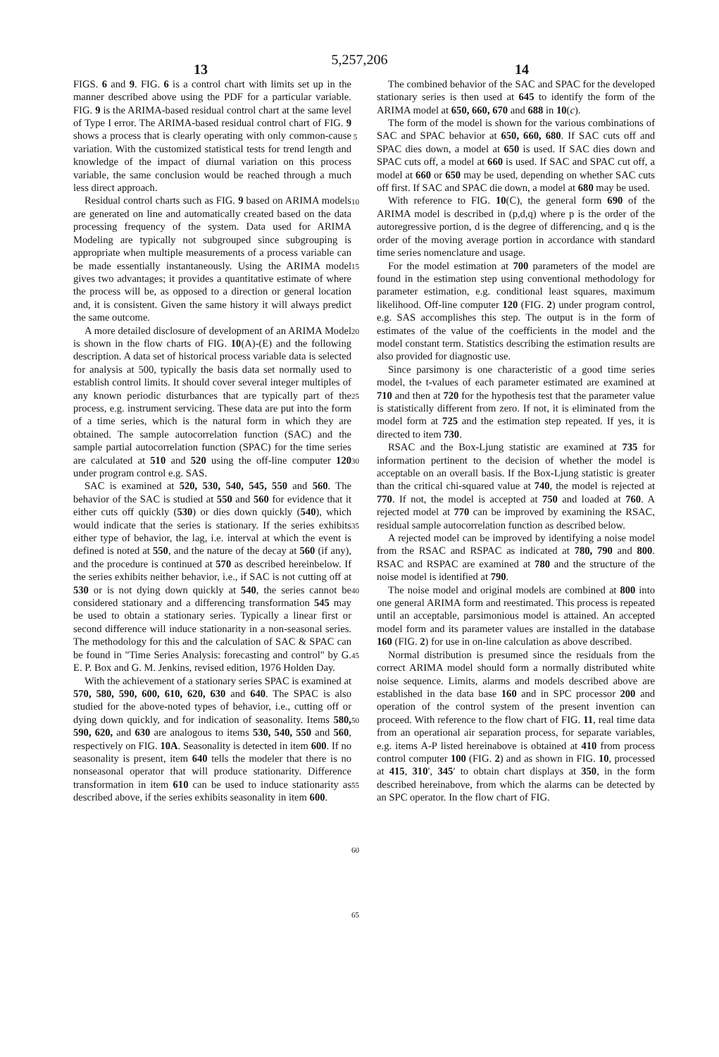5,257,206
13 14
FIGS. 6 and 9. FIG. 6 is a control chart with limits set up in the manner described above using the PDF for a particular variable. FIG. 9 is the ARIMA-based residual control chart at the same level of Type I error. The ARIMA-based residual control chart of FIG. 9 shows a process that is clearly operating with only common-cause variation. With the customized statistical tests for trend length and knowledge of the impact of diurnal variation on this process variable, the same conclusion would be reached through a much less direct approach.
Residual control charts such as FIG. 9 based on ARIMA models are generated on line and automatically created based on the data processing frequency of the system. Data used for ARIMA Modeling are typically not subgrouped since subgrouping is appropriate when multiple measurements of a process variable can be made essentially instantaneously. Using the ARIMA model gives two advantages; it provides a quantitative estimate of where the process will be, as opposed to a direction or general location and, it is consistent. Given the same history it will always predict the same outcome.
A more detailed disclosure of development of an ARIMA Model is shown in the flow charts of FIG. 10(A)-(E) and the following description. A data set of historical process variable data is selected for analysis at 500, typically the basis data set normally used to establish control limits. It should cover several integer multiples of any known periodic disturbances that are typically part of the process, e.g. instrument servicing. These data are put into the form of a time series, which is the natural form in which they are obtained. The sample autocorrelation function (SAC) and the sample partial autocorrelation function (SPAC) for the time series are calculated at 510 and 520 using the off-line computer 120 under program control e.g. SAS.
SAC is examined at 520, 530, 540, 545, 550 and 560. The behavior of the SAC is studied at 550 and 560 for evidence that it either cuts off quickly (530) or dies down quickly (540), which would indicate that the series is stationary. If the series exhibits either type of behavior, the lag, i.e. interval at which the event is defined is noted at 550, and the nature of the decay at 560 (if any), and the procedure is continued at 570 as described hereinbelow. If the series exhibits neither behavior, i.e., if SAC is not cutting off at 530 or is not dying down quickly at 540, the series cannot be considered stationary and a differencing transformation 545 may be used to obtain a stationary series. Typically a linear first or second difference will induce stationarity in a non-seasonal series. The methodology for this and the calculation of SAC & SPAC can be found in "Time Series Analysis: forecasting and control" by G. E. P. Box and G. M. Jenkins, revised edition, 1976 Holden Day.
With the achievement of a stationary series SPAC is examined at 570, 580, 590, 600, 610, 620, 630 and 640. The SPAC is also studied for the above-noted types of behavior, i.e., cutting off or dying down quickly, and for indication of seasonality. Items 580, 590, 620, and 630 are analogous to items 530, 540, 550 and 560, respectively on FIG. 10A. Seasonality is detected in item 600. If no seasonality is present, item 640 tells the modeler that there is no nonseasonal operator that will produce stationarity. Difference transformation in item 610 can be used to induce stationarity as described above, if the series exhibits seasonality in item 600.
5
10
15
20
25
30
35
40
45
50
55
60
65
The combined behavior of the SAC and SPAC for the developed stationary series is then used at 645 to identify the form of the ARIMA model at 650, 660, 670 and 688 in 10(c).
The form of the model is shown for the various combinations of SAC and SPAC behavior at 650, 660, 680. If SAC cuts off and SPAC dies down, a model at 650 is used. If SAC dies down and SPAC cuts off, a model at 660 is used. If SAC and SPAC cut off, a model at 660 or 650 may be used, depending on whether SAC cuts off first. If SAC and SPAC die down, a model at 680 may be used.
With reference to FIG. 10(C), the general form 690 of the ARIMA model is described in (p,d,q) where p is the order of the autoregressive portion, d is the degree of differencing, and q is the order of the moving average portion in accordance with standard time series nomenclature and usage.
For the model estimation at 700 parameters of the model are found in the estimation step using conventional methodology for parameter estimation, e.g. conditional least squares, maximum likelihood. Off-line computer 120 (FIG. 2) under program control, e.g. SAS accomplishes this step. The output is in the form of estimates of the value of the coefficients in the model and the model constant term. Statistics describing the estimation results are also provided for diagnostic use.
Since parsimony is one characteristic of a good time series model, the t-values of each parameter estimated are examined at 710 and then at 720 for the hypothesis test that the parameter value is statistically different from zero. If not, it is eliminated from the model form at 725 and the estimation step repeated. If yes, it is directed to item 730.
RSAC and the Box-Ljung statistic are examined at 735 for information pertinent to the decision of whether the model is acceptable on an overall basis. If the Box-Ljung statistic is greater than the critical chi-squared value at 740, the model is rejected at 770. If not, the model is accepted at 750 and loaded at 760. A rejected model at 770 can be improved by examining the RSAC, residual sample autocorrelation function as described below.
A rejected model can be improved by identifying a noise model from the RSAC and RSPAC as indicated at 780, 790 and 800. RSAC and RSPAC are examined at 780 and the structure of the noise model is identified at 790.
The noise model and original models are combined at 800 into one general ARIMA form and reestimated. This process is repeated until an acceptable, parsimonious model is attained. An accepted model form and its parameter values are installed in the database 160 (FIG. 2) for use in on-line calculation as above described.
Normal distribution is presumed since the residuals from the correct ARIMA model should form a normally distributed white noise sequence. Limits, alarms and models described above are established in the data base 160 and in SPC processor 200 and operation of the control system of the present invention can proceed. With reference to the flow chart of FIG. 11, real time data from an operational air separation process, for separate variables, e.g. items A-P listed hereinabove is obtained at 410 from process control computer 100 (FIG. 2) and as shown in FIG. 10, processed at 415, 310′, 345′ to obtain chart displays at 350, in the form described hereinabove, from which the alarms can be detected by an SPC operator. In the flow chart of FIG.